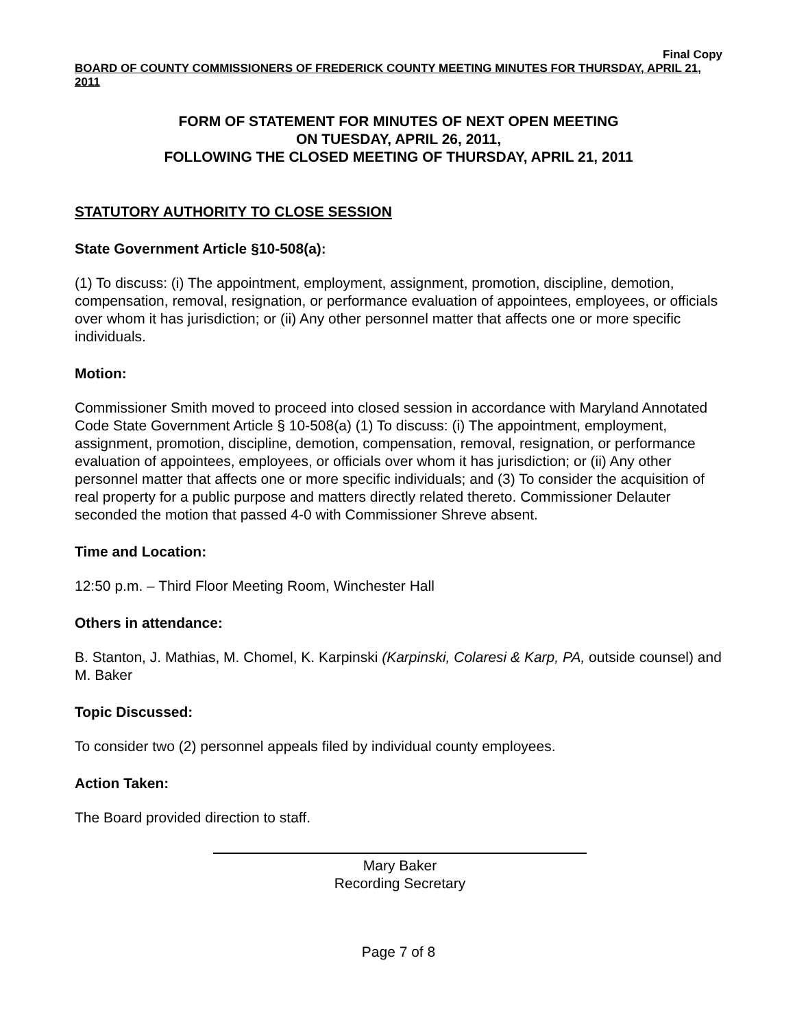Final Copy
BOARD OF COUNTY COMMISSIONERS OF FREDERICK COUNTY MEETING MINUTES FOR THURSDAY, APRIL 21, 2011
FORM OF STATEMENT FOR MINUTES OF NEXT OPEN MEETING
ON TUESDAY, APRIL 26, 2011,
FOLLOWING THE CLOSED MEETING OF THURSDAY, APRIL 21, 2011
STATUTORY AUTHORITY TO CLOSE SESSION
State Government Article §10-508(a):
(1) To discuss: (i) The appointment, employment, assignment, promotion, discipline, demotion, compensation, removal, resignation, or performance evaluation of appointees, employees, or officials over whom it has jurisdiction; or (ii) Any other personnel matter that affects one or more specific individuals.
Motion:
Commissioner Smith moved to proceed into closed session in accordance with Maryland Annotated Code State Government Article § 10-508(a) (1) To discuss: (i) The appointment, employment, assignment, promotion, discipline, demotion, compensation, removal, resignation, or performance evaluation of appointees, employees, or officials over whom it has jurisdiction; or (ii) Any other personnel matter that affects one or more specific individuals; and (3) To consider the acquisition of real property for a public purpose and matters directly related thereto. Commissioner Delauter seconded the motion that passed 4-0 with Commissioner Shreve absent.
Time and Location:
12:50 p.m. – Third Floor Meeting Room, Winchester Hall
Others in attendance:
B. Stanton, J. Mathias, M. Chomel, K. Karpinski (Karpinski, Colaresi & Karp, PA, outside counsel) and M. Baker
Topic Discussed:
To consider two (2) personnel appeals filed by individual county employees.
Action Taken:
The Board provided direction to staff.
Mary Baker
Recording Secretary
Page 7 of 8